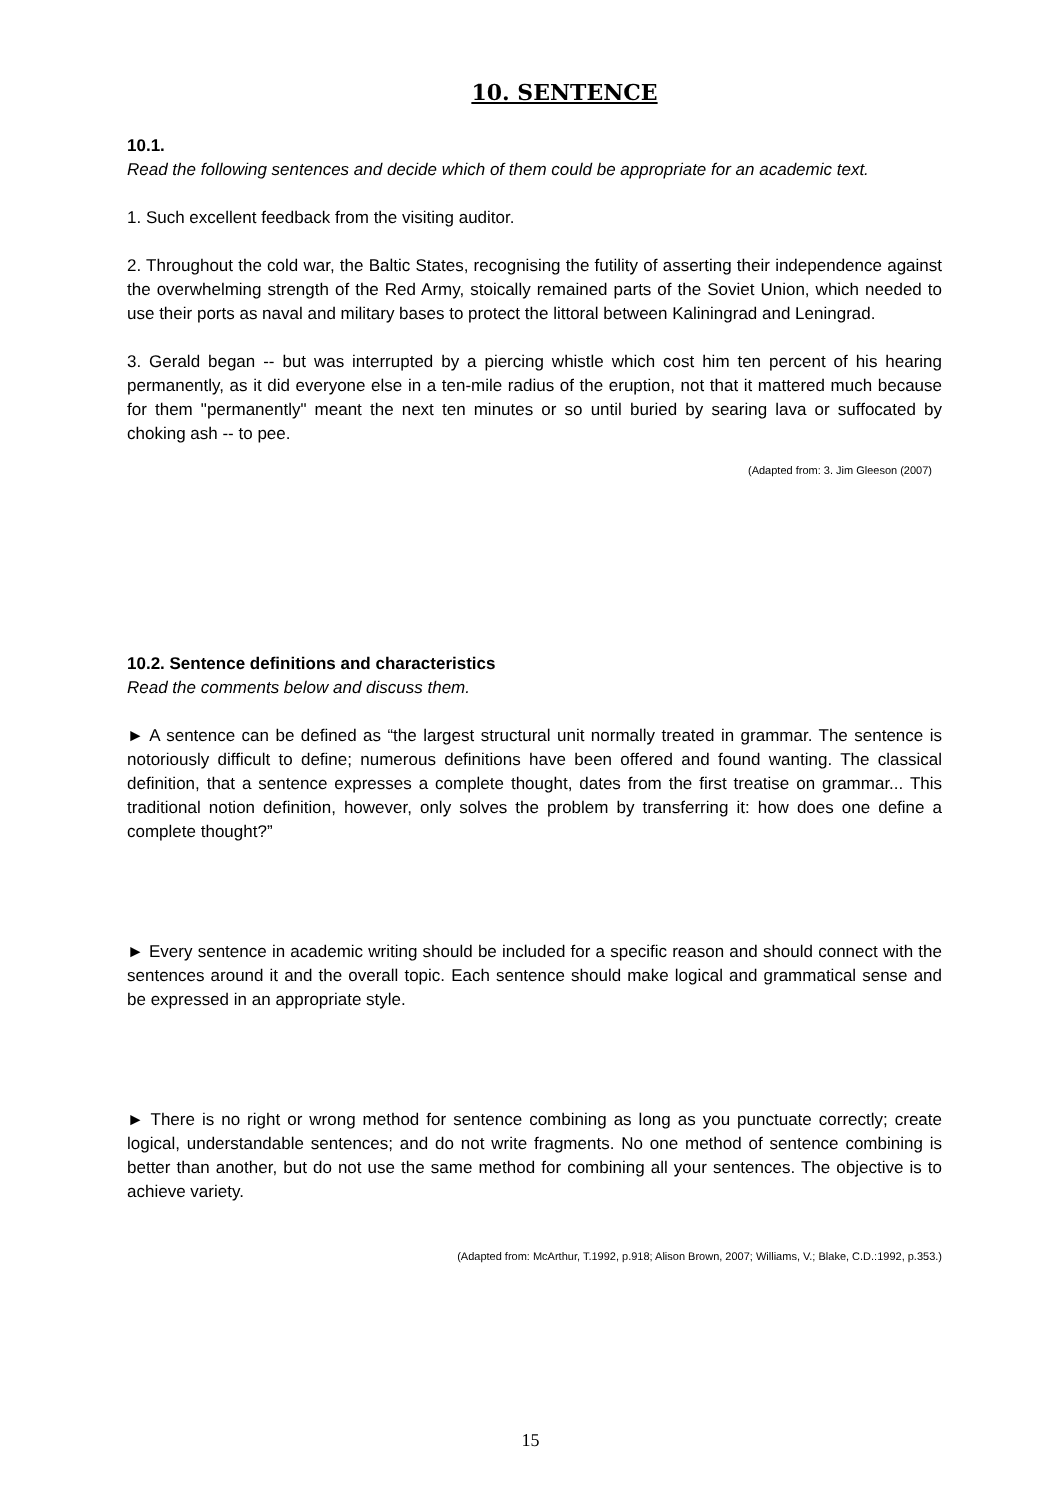10. SENTENCE
10.1.
Read the following sentences and decide which of them could be appropriate for an academic text.
1. Such excellent feedback from the visiting auditor.
2. Throughout the cold war, the Baltic States, recognising the futility of asserting their independence against the overwhelming strength of the Red Army, stoically remained parts of the Soviet Union, which needed to use their ports as naval and military bases to protect the littoral between Kaliningrad and Leningrad.
3. Gerald began -- but was interrupted by a piercing whistle which cost him ten percent of his hearing permanently, as it did everyone else in a ten-mile radius of the eruption, not that it mattered much because for them "permanently" meant the next ten minutes or so until buried by searing lava or suffocated by choking ash -- to pee.
(Adapted from: 3. Jim Gleeson (2007)
10.2. Sentence definitions and characteristics
Read the comments below and discuss them.
► A sentence can be defined as “the largest structural unit normally treated in grammar. The sentence is notoriously difficult to define; numerous definitions have been offered and found wanting. The classical definition, that a sentence expresses a complete thought, dates from the first treatise on grammar... This traditional notion definition, however, only solves the problem by transferring it: how does one define a complete thought?”
► Every sentence in academic writing should be included for a specific reason and should connect with the sentences around it and the overall topic. Each sentence should make logical and grammatical sense and be expressed in an appropriate style.
► There is no right or wrong method for sentence combining as long as you punctuate correctly; create logical, understandable sentences; and do not write fragments. No one method of sentence combining is better than another, but do not use the same method for combining all your sentences. The objective is to achieve variety.
(Adapted from: McArthur, T.1992, p.918; Alison Brown, 2007; Williams, V.; Blake, C.D.:1992, p.353.)
15